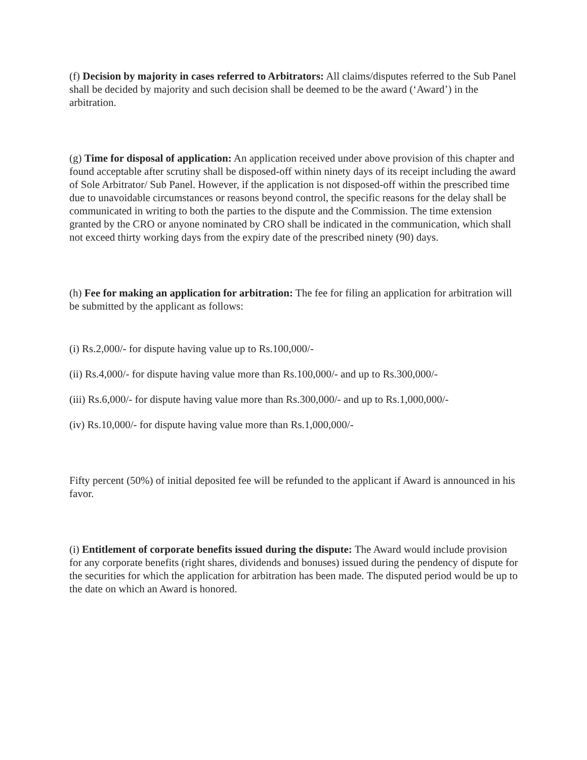(f) Decision by majority in cases referred to Arbitrators: All claims/disputes referred to the Sub Panel shall be decided by majority and such decision shall be deemed to be the award (‘Award’) in the arbitration.
(g) Time for disposal of application: An application received under above provision of this chapter and found acceptable after scrutiny shall be disposed-off within ninety days of its receipt including the award of Sole Arbitrator/ Sub Panel. However, if the application is not disposed-off within the prescribed time due to unavoidable circumstances or reasons beyond control, the specific reasons for the delay shall be communicated in writing to both the parties to the dispute and the Commission. The time extension granted by the CRO or anyone nominated by CRO shall be indicated in the communication, which shall not exceed thirty working days from the expiry date of the prescribed ninety (90) days.
(h) Fee for making an application for arbitration: The fee for filing an application for arbitration will be submitted by the applicant as follows:
(i) Rs.2,000/- for dispute having value up to Rs.100,000/-
(ii) Rs.4,000/- for dispute having value more than Rs.100,000/- and up to Rs.300,000/-
(iii) Rs.6,000/- for dispute having value more than Rs.300,000/- and up to Rs.1,000,000/-
(iv) Rs.10,000/- for dispute having value more than Rs.1,000,000/-
Fifty percent (50%) of initial deposited fee will be refunded to the applicant if Award is announced in his favor.
(i) Entitlement of corporate benefits issued during the dispute: The Award would include provision for any corporate benefits (right shares, dividends and bonuses) issued during the pendency of dispute for the securities for which the application for arbitration has been made. The disputed period would be up to the date on which an Award is honored.